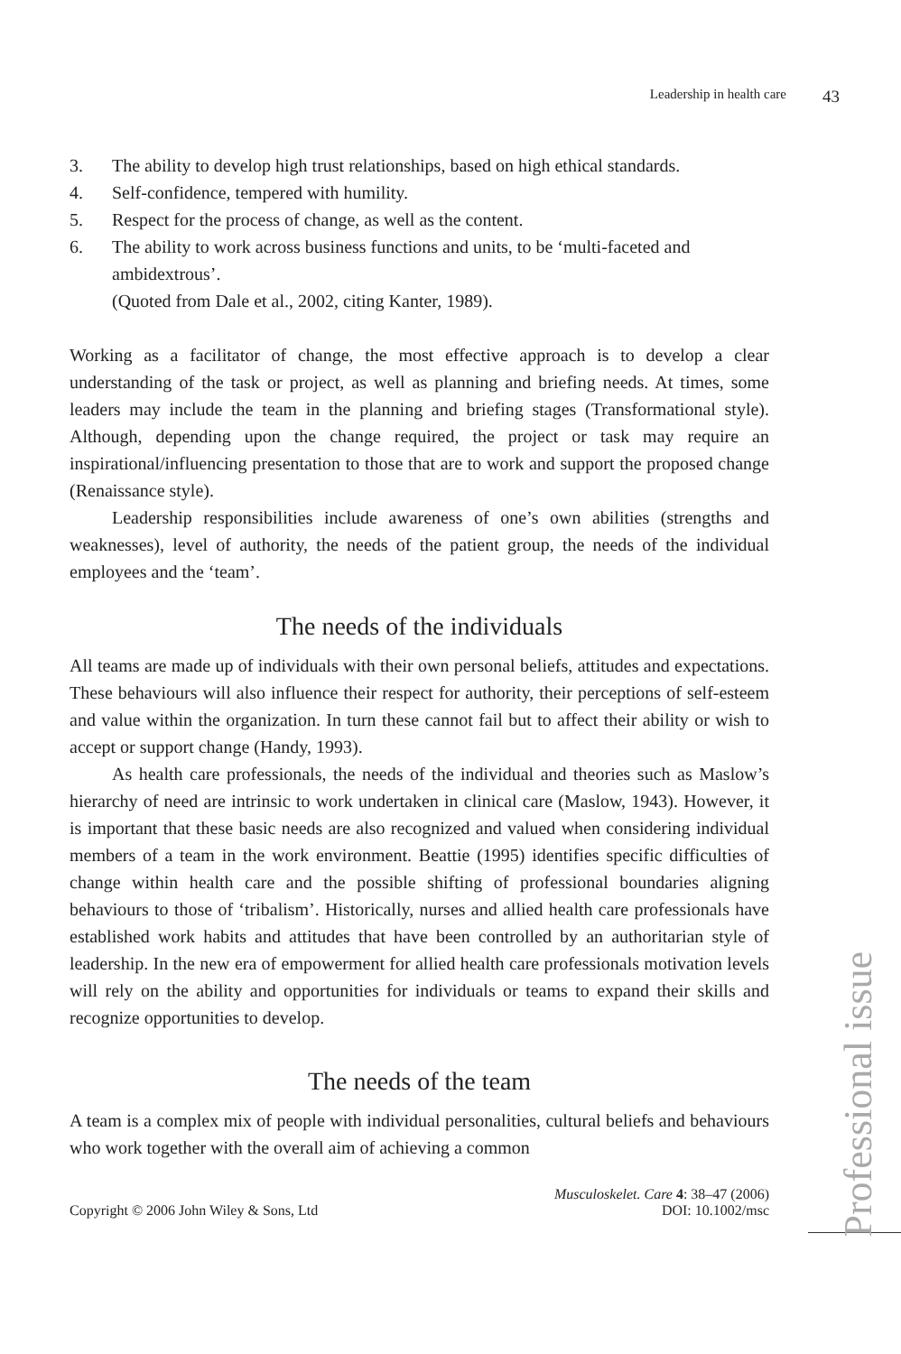Leadership in health care 43
3. The ability to develop high trust relationships, based on high ethical standards.
4. Self-confidence, tempered with humility.
5. Respect for the process of change, as well as the content.
6. The ability to work across business functions and units, to be ‘multi-faceted and ambidextrous’.
(Quoted from Dale et al., 2002, citing Kanter, 1989).
Working as a facilitator of change, the most effective approach is to develop a clear understanding of the task or project, as well as planning and briefing needs. At times, some leaders may include the team in the planning and briefing stages (Transformational style). Although, depending upon the change required, the project or task may require an inspirational/influencing presentation to those that are to work and support the proposed change (Renaissance style).
Leadership responsibilities include awareness of one’s own abilities (strengths and weaknesses), level of authority, the needs of the patient group, the needs of the individual employees and the ‘team’.
The needs of the individuals
All teams are made up of individuals with their own personal beliefs, attitudes and expectations. These behaviours will also influence their respect for authority, their perceptions of self-esteem and value within the organization. In turn these cannot fail but to affect their ability or wish to accept or support change (Handy, 1993).
As health care professionals, the needs of the individual and theories such as Maslow’s hierarchy of need are intrinsic to work undertaken in clinical care (Maslow, 1943). However, it is important that these basic needs are also recognized and valued when considering individual members of a team in the work environment. Beattie (1995) identifies specific difficulties of change within health care and the possible shifting of professional boundaries aligning behaviours to those of ‘tribalism’. Historically, nurses and allied health care professionals have established work habits and attitudes that have been controlled by an authoritarian style of leadership. In the new era of empowerment for allied health care professionals motivation levels will rely on the ability and opportunities for individuals or teams to expand their skills and recognize opportunities to develop.
The needs of the team
A team is a complex mix of people with individual personalities, cultural beliefs and behaviours who work together with the overall aim of achieving a common
Copyright © 2006 John Wiley & Sons, Ltd Musculoskelet. Care 4: 38–47 (2006)
DOI: 10.1002/msc
Professional issue